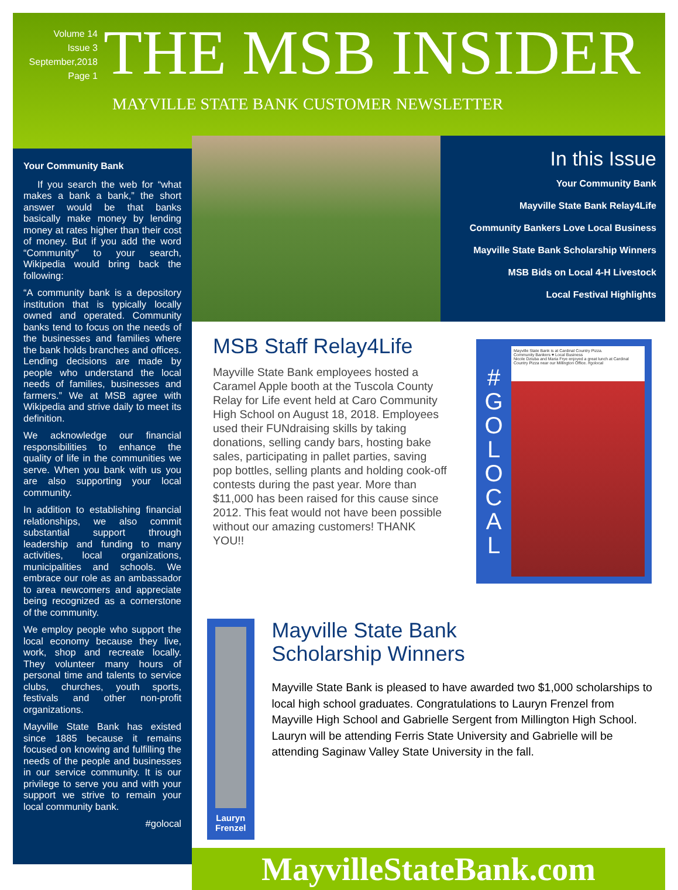Volume 14
Issue 3
September,2018
Page 1
THE MSB INSIDER
MAYVILLE STATE BANK CUSTOMER NEWSLETTER
Your Community Bank
If you search the web for “what makes a bank a bank,” the short answer would be that banks basically make money by lending money at rates higher than their cost of money. But if you add the word “Community” to your search, Wikipedia would bring back the following:
“A community bank is a depository institution that is typically locally owned and operated. Community banks tend to focus on the needs of the businesses and families where the bank holds branches and offices. Lending decisions are made by people who understand the local needs of families, businesses and farmers.” We at MSB agree with Wikipedia and strive daily to meet its definition.
We acknowledge our financial responsibilities to enhance the quality of life in the communities we serve. When you bank with us you are also supporting your local community.
In addition to establishing financial relationships, we also commit substantial support through leadership and funding to many activities, local organizations, municipalities and schools. We embrace our role as an ambassador to area newcomers and appreciate being recognized as a cornerstone of the community.
We employ people who support the local economy because they live, work, shop and recreate locally. They volunteer many hours of personal time and talents to service clubs, churches, youth sports, festivals and other non-profit organizations.
Mayville State Bank has existed since 1885 because it remains focused on knowing and fulfilling the needs of the people and businesses in our service community. It is our privilege to serve you and with your support we strive to remain your local community bank.
#golocal
In this Issue
Your Community Bank
Mayville State Bank Relay4Life
Community Bankers Love Local Business
Mayville State Bank Scholarship Winners
MSB Bids on Local 4-H Livestock
Local Festival Highlights
MSB Staff Relay4Life
Mayville State Bank employees hosted a Caramel Apple booth at the Tuscola County Relay for Life event held at Caro Community High School on August 18, 2018. Employees used their FUNdraising skills by taking donations, selling candy bars, hosting bake sales, participating in pallet parties, saving pop bottles, selling plants and holding cook-off contests during the past year. More than $11,000 has been raised for this cause since 2012. This feat would not have been possible without our amazing customers! THANK YOU!!
#
G
O
L
O
C
A
L
Mayville State Bank is at Cardinal Country Pizza.
Community Bankers ♥ Local Business
Nicole Dziuba and Maria Frye enjoyed a great lunch at Cardinal Country Pizza near our Millington Office. #golocal
Lauryn Frenzel
Mayville State Bank
Scholarship Winners
Mayville State Bank is pleased to have awarded two $1,000 scholarships to local high school graduates. Congratulations to Lauryn Frenzel from Mayville High School and Gabrielle Sergent from Millington High School. Lauryn will be attending Ferris State University and Gabrielle will be attending Saginaw Valley State University in the fall.
MayvilleStateBank.com